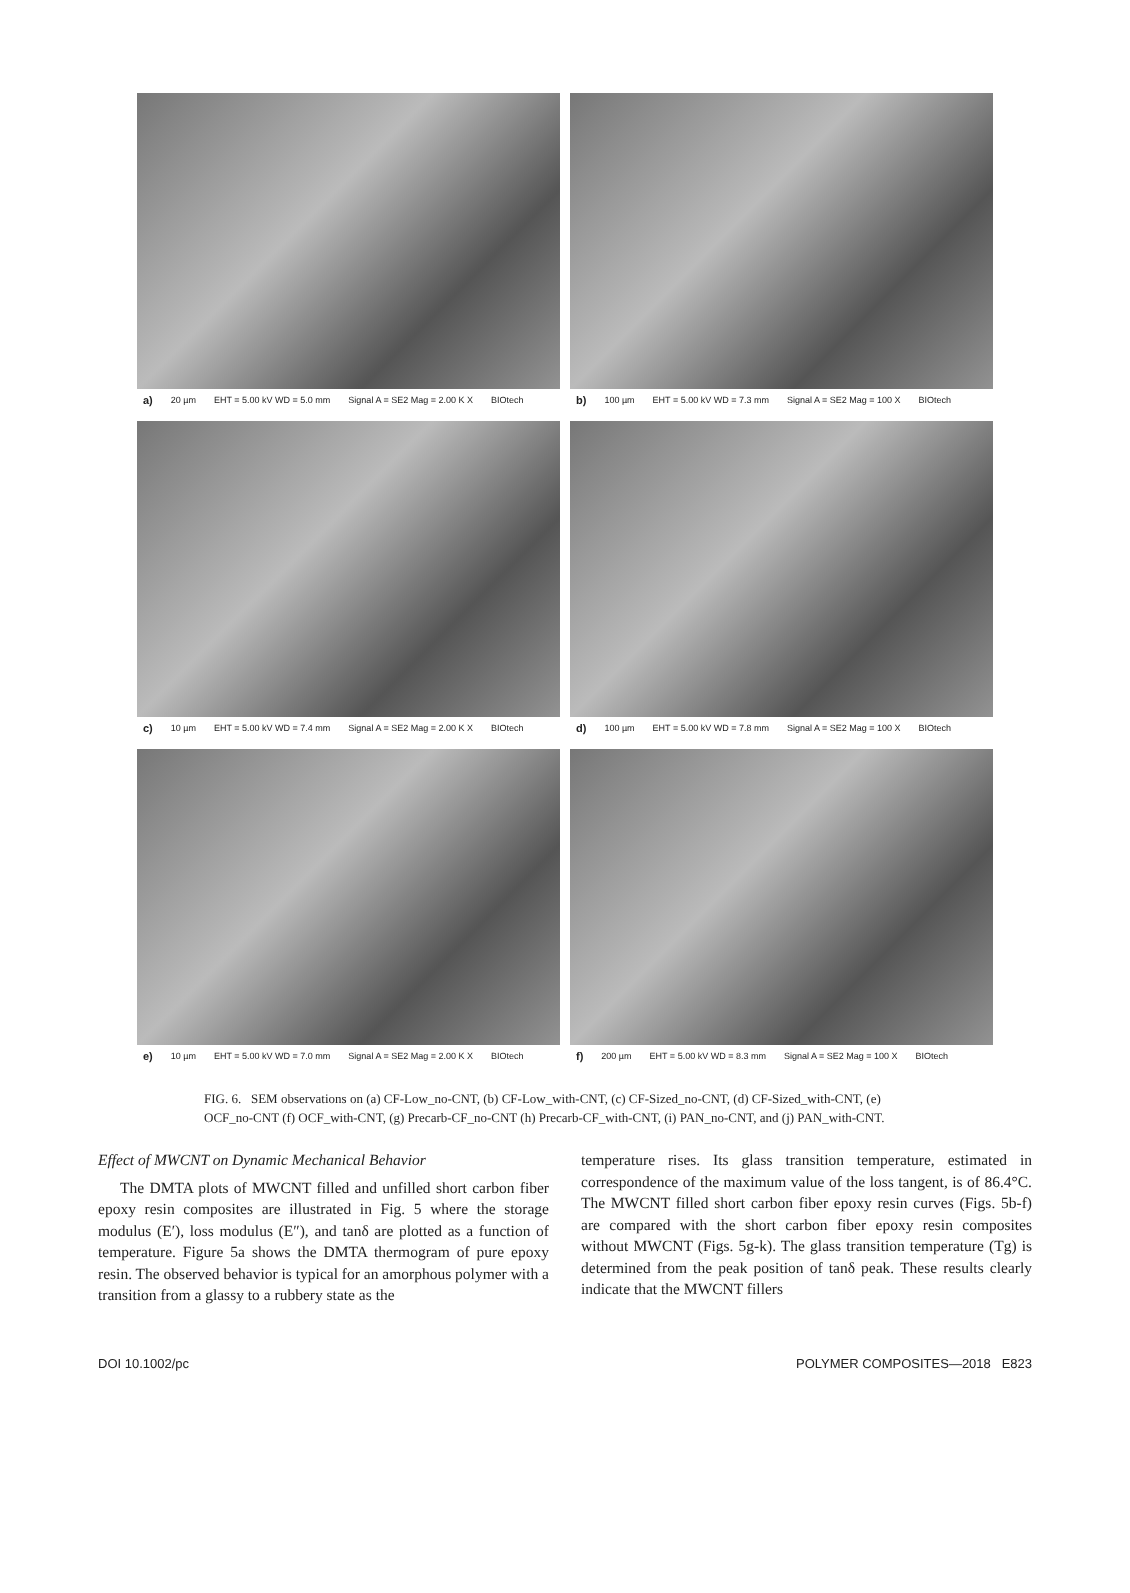a) 20 µm EHT = 5.00 kV WD = 5.0 mm Signal A = SE2 Mag = 2.00 K X BIOtech
b) 100 µm EHT = 5.00 kV WD = 7.3 mm Signal A = SE2 Mag = 100 X BIOtech
c) 10 µm EHT = 5.00 kV WD = 7.4 mm Signal A = SE2 Mag = 2.00 K X BIOtech
d) 100 µm EHT = 5.00 kV WD = 7.8 mm Signal A = SE2 Mag = 100 X BIOtech
e) 10 µm EHT = 5.00 kV WD = 7.0 mm Signal A = SE2 Mag = 2.00 K X BIOtech
f) 200 µm EHT = 5.00 kV WD = 8.3 mm Signal A = SE2 Mag = 100 X BIOtech
FIG. 6. SEM observations on (a) CF-Low_no-CNT, (b) CF-Low_with-CNT, (c) CF-Sized_no-CNT, (d) CF-Sized_with-CNT, (e) OCF_no-CNT (f) OCF_with-CNT, (g) Precarb-CF_no-CNT (h) Precarb-CF_with-CNT, (i) PAN_no-CNT, and (j) PAN_with-CNT.
Effect of MWCNT on Dynamic Mechanical Behavior
The DMTA plots of MWCNT filled and unfilled short carbon fiber epoxy resin composites are illustrated in Fig. 5 where the storage modulus (E′), loss modulus (E″), and tanδ are plotted as a function of temperature. Figure 5a shows the DMTA thermogram of pure epoxy resin. The observed behavior is typical for an amorphous polymer with a transition from a glassy to a rubbery state as the
temperature rises. Its glass transition temperature, estimated in correspondence of the maximum value of the loss tangent, is of 86.4°C. The MWCNT filled short carbon fiber epoxy resin curves (Figs. 5b-f) are compared with the short carbon fiber epoxy resin composites without MWCNT (Figs. 5g-k). The glass transition temperature (Tg) is determined from the peak position of tanδ peak. These results clearly indicate that the MWCNT fillers
DOI 10.1002/pc POLYMER COMPOSITES—2018 E823